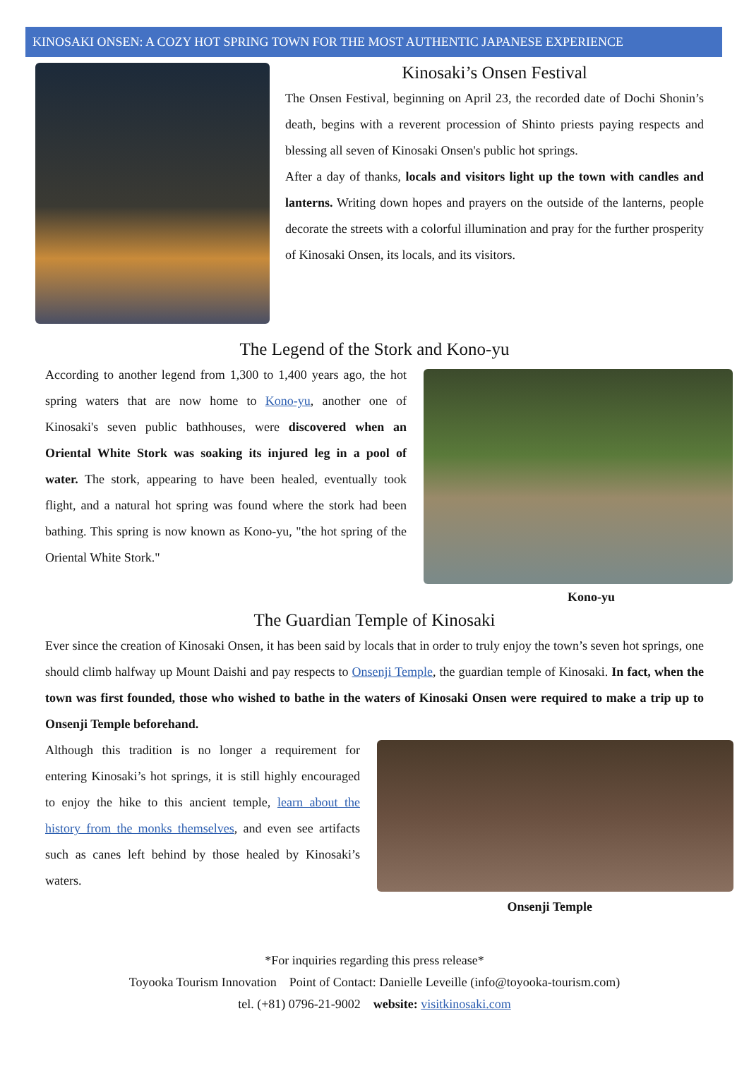KINOSAKI ONSEN: A COZY HOT SPRING TOWN FOR THE MOST AUTHENTIC JAPANESE EXPERIENCE
Kinosaki’s Onsen Festival
The Onsen Festival, beginning on April 23, the recorded date of Dochi Shonin’s death, begins with a reverent procession of Shinto priests paying respects and blessing all seven of Kinosaki Onsen's public hot springs.
After a day of thanks, locals and visitors light up the town with candles and lanterns. Writing down hopes and prayers on the outside of the lanterns, people decorate the streets with a colorful illumination and pray for the further prosperity of Kinosaki Onsen, its locals, and its visitors.
The Legend of the Stork and Kono-yu
According to another legend from 1,300 to 1,400 years ago, the hot spring waters that are now home to Kono-yu, another one of Kinosaki's seven public bathhouses, were discovered when an Oriental White Stork was soaking its injured leg in a pool of water. The stork, appearing to have been healed, eventually took flight, and a natural hot spring was found where the stork had been bathing. This spring is now known as Kono-yu, "the hot spring of the Oriental White Stork."
Kono-yu
The Guardian Temple of Kinosaki
Ever since the creation of Kinosaki Onsen, it has been said by locals that in order to truly enjoy the town’s seven hot springs, one should climb halfway up Mount Daishi and pay respects to Onsenji Temple, the guardian temple of Kinosaki. In fact, when the town was first founded, those who wished to bathe in the waters of Kinosaki Onsen were required to make a trip up to Onsenji Temple beforehand.
Although this tradition is no longer a requirement for entering Kinosaki’s hot springs, it is still highly encouraged to enjoy the hike to this ancient temple, learn about the history from the monks themselves, and even see artifacts such as canes left behind by those healed by Kinosaki’s waters.
Onsenji Temple
*For inquiries regarding this press release*
Toyooka Tourism Innovation Point of Contact: Danielle Leveille (info@toyooka-tourism.com)
tel. (+81) 0796-21-9002 website: visitkinosaki.com